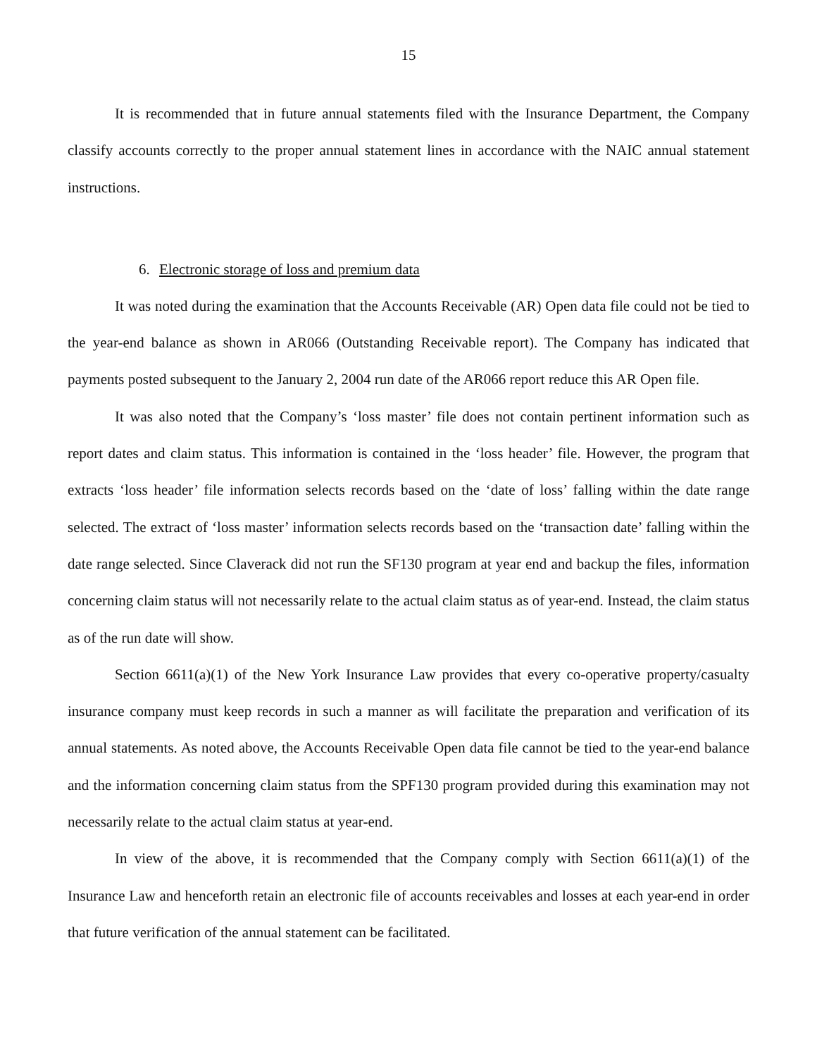15
It is recommended that in future annual statements filed with the Insurance Department, the Company classify accounts correctly to the proper annual statement lines in accordance with the NAIC annual statement instructions.
6. Electronic storage of loss and premium data
It was noted during the examination that the Accounts Receivable (AR) Open data file could not be tied to the year-end balance as shown in AR066 (Outstanding Receivable report). The Company has indicated that payments posted subsequent to the January 2, 2004 run date of the AR066 report reduce this AR Open file.
It was also noted that the Company’s ‘loss master’ file does not contain pertinent information such as report dates and claim status. This information is contained in the ‘loss header’ file. However, the program that extracts ‘loss header’ file information selects records based on the ‘date of loss’ falling within the date range selected. The extract of ‘loss master’ information selects records based on the ‘transaction date’ falling within the date range selected. Since Claverack did not run the SF130 program at year end and backup the files, information concerning claim status will not necessarily relate to the actual claim status as of year-end. Instead, the claim status as of the run date will show.
Section 6611(a)(1) of the New York Insurance Law provides that every co-operative property/casualty insurance company must keep records in such a manner as will facilitate the preparation and verification of its annual statements. As noted above, the Accounts Receivable Open data file cannot be tied to the year-end balance and the information concerning claim status from the SPF130 program provided during this examination may not necessarily relate to the actual claim status at year-end.
In view of the above, it is recommended that the Company comply with Section 6611(a)(1) of the Insurance Law and henceforth retain an electronic file of accounts receivables and losses at each year-end in order that future verification of the annual statement can be facilitated.